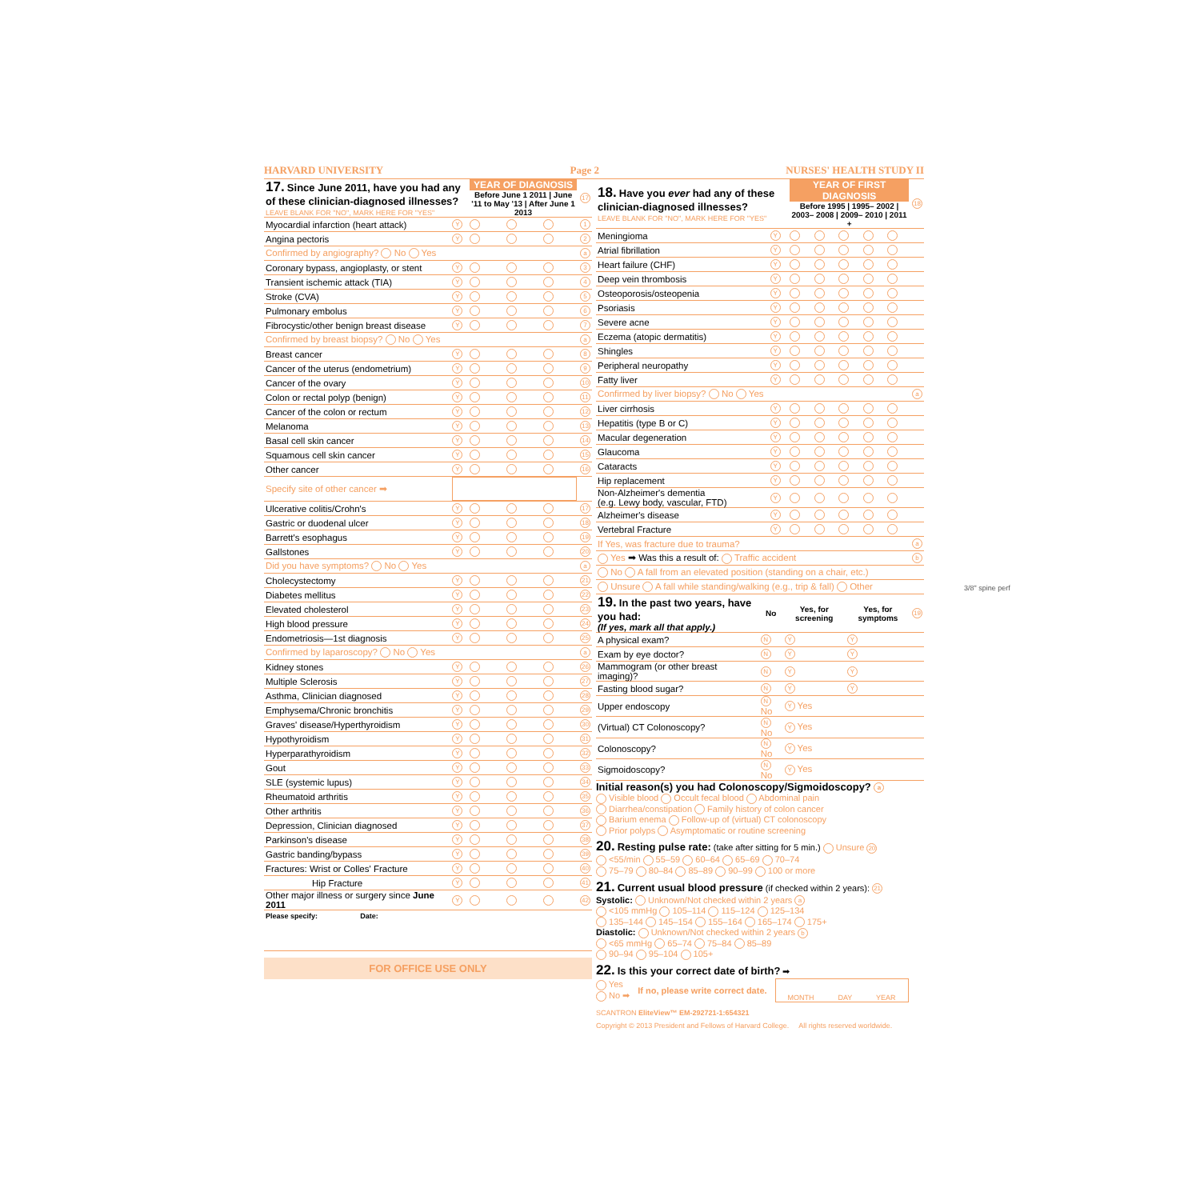HARVARD UNIVERSITY Page 2 NURSES' HEALTH STUDY II
| 17. Since June 2011, have you had any of these clinician-diagnosed illnesses? LEAVE BLANK FOR "NO", MARK HERE FOR "YES" | | YEAR OF DIAGNOSIS Before June 1 2011 / June '11 to May '13 / After June 1 2013 | | | 17 |
| Myocardial infarction (heart attack) | Y | | | | 1 |
| Angina pectoris | Y | | | | 2 |
| Confirmed by angiography? No Yes | | | | | a |
| Coronary bypass, angioplasty, or stent | Y | | | | 3 |
| Transient ischemic attack (TIA) | Y | | | | 4 |
| Stroke (CVA) | Y | | | | 5 |
| Pulmonary embolus | Y | | | | 6 |
| Fibrocystic/other benign breast disease | Y | | | | 7 |
| Confirmed by breast biopsy? No Yes | | | | | a |
| Breast cancer | Y | | | | 8 |
| Cancer of the uterus (endometrium) | Y | | | | 9 |
| Cancer of the ovary | Y | | | | 10 |
| Colon or rectal polyp (benign) | Y | | | | 11 |
| Cancer of the colon or rectum | Y | | | | 12 |
| Melanoma | Y | | | | 13 |
| Basal cell skin cancer | Y | | | | 14 |
| Squamous cell skin cancer | Y | | | | 15 |
| Other cancer | Y | | | | 16 |
| Specify site of other cancer ➡ | | | | | |
| Ulcerative colitis/Crohn's | Y | | | | 17 |
| Gastric or duodenal ulcer | Y | | | | 18 |
| Barrett's esophagus | Y | | | | 19 |
| Gallstones | Y | | | | 20 |
| Did you have symptoms? No Yes | | | | | a |
| Cholecystectomy | Y | | | | 21 |
| Diabetes mellitus | Y | | | | 22 |
| Elevated cholesterol | Y | | | | 23 |
| High blood pressure | Y | | | | 24 |
| Endometriosis—1st diagnosis | Y | | | | 25 |
| Confirmed by laparoscopy? No Yes | | | | | a |
| Kidney stones | Y | | | | 26 |
| Multiple Sclerosis | Y | | | | 27 |
| Asthma, Clinician diagnosed | Y | | | | 28 |
| Emphysema/Chronic bronchitis | Y | | | | 29 |
| Graves' disease/Hyperthyroidism | Y | | | | 30 |
| Hypothyroidism | Y | | | | 31 |
| Hyperparathyroidism | Y | | | | 32 |
| Gout | Y | | | | 33 |
| SLE (systemic lupus) | Y | | | | 34 |
| Rheumatoid arthritis | Y | | | | 35 |
| Other arthritis | Y | | | | 36 |
| Depression, Clinician diagnosed | Y | | | | 37 |
| Parkinson's disease | Y | | | | 38 |
| Gastric banding/bypass | Y | | | | 39 |
| Fractures: Wrist or Colles' Fracture | Y | | | | 40 |
| Hip Fracture | Y | | | | 41 |
| Other major illness or surgery since June 2011 | Y | | | | 42 |
| Please specify: Date: | | | | | |
FOR OFFICE USE ONLY
| 18. Have you ever had any of these clinician-diagnosed illnesses? LEAVE BLANK FOR "NO", MARK HERE FOR "YES" | | YEAR OF FIRST DIAGNOSIS Before 1995 / 1995– 2002 / 2003– 2008 / 2009– 2010 / 2011 + | | | | | 18 |
| Meningioma | Y | | | | | | |
| Atrial fibrillation | Y | | | | | | |
| Heart failure (CHF) | Y | | | | | | |
| Deep vein thrombosis | Y | | | | | | |
| Osteoporosis/osteopenia | Y | | | | | | |
| Psoriasis | Y | | | | | | |
| Severe acne | Y | | | | | | |
| Eczema (atopic dermatitis) | Y | | | | | | |
| Shingles | Y | | | | | | |
| Peripheral neuropathy | Y | | | | | | |
| Fatty liver | Y | | | | | | |
| Confirmed by liver biopsy? No Yes | | | | | | | a |
| Liver cirrhosis | Y | | | | | | |
| Hepatitis (type B or C) | Y | | | | | | |
| Macular degeneration | Y | | | | | | |
| Glaucoma | Y | | | | | | |
| Cataracts | Y | | | | | | |
| Hip replacement | Y | | | | | | |
| Non-Alzheimer's dementia (e.g. Lewy body, vascular, FTD) | Y | | | | | | |
| Alzheimer's disease | Y | | | | | | |
| Vertebral Fracture | Y | | | | | | |
| If Yes, was fracture due to trauma? | | | | | | | a |
| Yes ➡ Was this a result of: Traffic accident | | | | | | | b |
| No A fall from an elevated position (standing on a chair, etc.) | | | | | | | |
| Unsure A fall while standing/walking (e.g., trip & fall) Other | | | | | | | |
| 19. In the past two years, have you had: (If yes, mark all that apply.) | No | Yes, for screening | Yes, for symptoms | 19 |
| A physical exam? | N | Y | Y | |
| Exam by eye doctor? | N | Y | Y | |
| Mammogram (or other breast imaging)? | N | Y | Y | |
| Fasting blood sugar? | N | Y | Y | |
| Upper endoscopy | N No | Y Yes | | |
| (Virtual) CT Colonoscopy? | N No | Y Yes | | |
| Colonoscopy? | N No | Y Yes | | |
| Sigmoidoscopy? | N No | Y Yes | | |
Initial reason(s) you had Colonoscopy/Sigmoidoscopy? a
Visible blood Occult fecal blood Abdominal pain
Diarrhea/constipation Family history of colon cancer
Barium enema Follow-up of (virtual) CT colonoscopy
Prior polyps Asymptomatic or routine screening
20. Resting pulse rate: (take after sitting for 5 min.) Unsure 20
<55/min 55–59 60–64 65–69 70–74
75–79 80–84 85–89 90–99 100 or more
21. Current usual blood pressure (if checked within 2 years): 21
Systolic: Unknown/Not checked within 2 years a
<105 mmHg 105–114 115–124 125–134
135–144 145–154 155–164 165–174 175+
Diastolic: Unknown/Not checked within 2 years b
<65 mmHg 65–74 75–84 85–89
90–94 95–104 105+
22. Is this your correct date of birth? ➡
Yes
No ➡
If no, please write correct date.
MONTH DAY YEAR
SCANTRON EliteView™ EM-292721-1:654321
Copyright © 2013 President and Fellows of Harvard College. All rights reserved worldwide.
3/8" spine perf